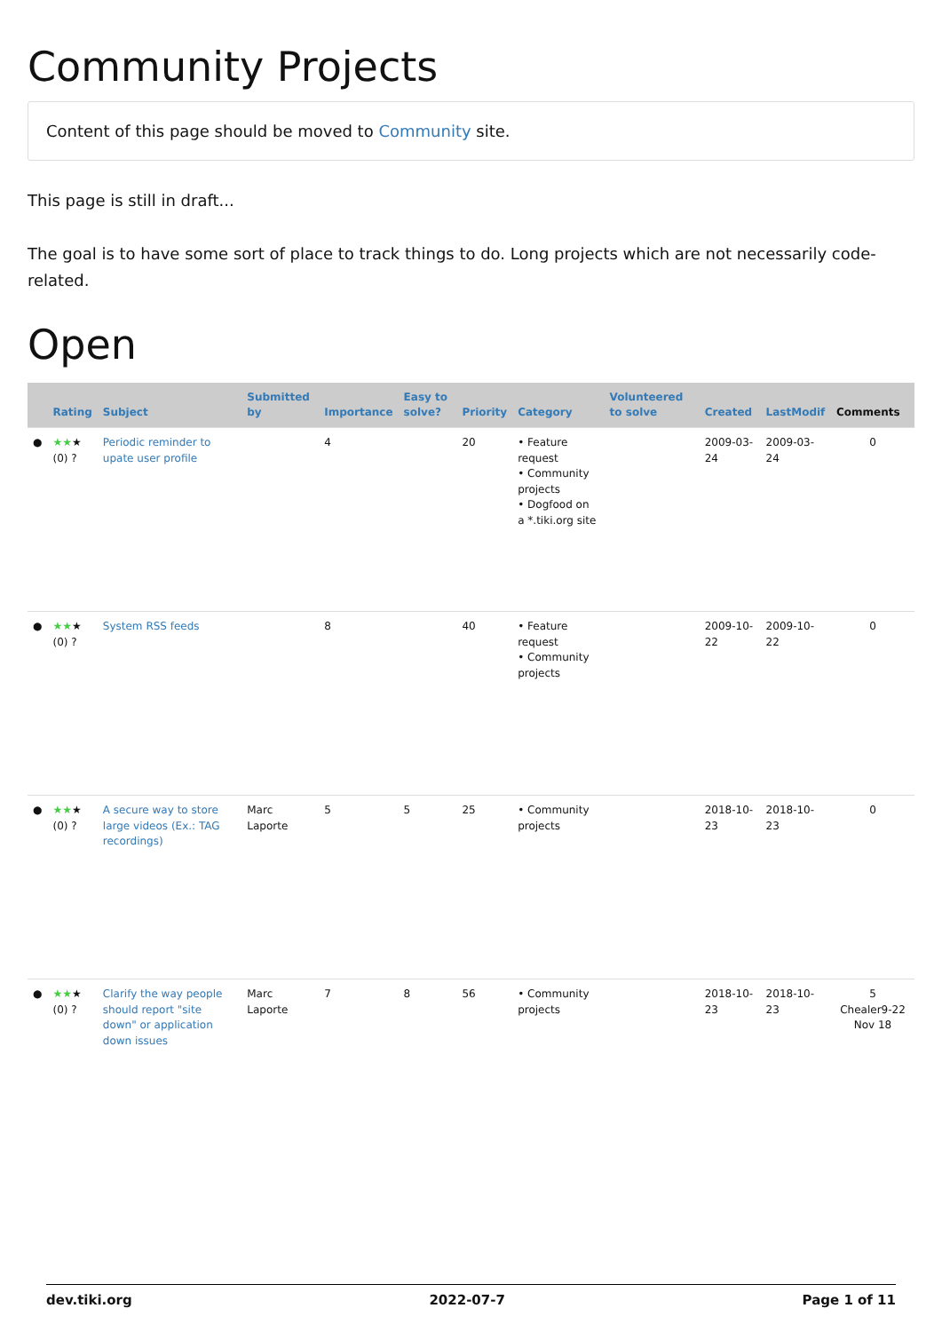Community Projects
Content of this page should be moved to Community site.
This page is still in draft...
The goal is to have some sort of place to track things to do. Long projects which are not necessarily code-related.
Open
| | Rating | Subject | Submitted by | Importance | Easy to solve? | Priority | Category | Volunteered to solve | Created | LastModif | Comments |
| --- | --- | --- | --- | --- | --- | --- | --- | --- | --- | --- | --- |
| ● | ★★ ★ (0) ? | Periodic reminder to upate user profile | | 4 | | 20 | • Feature request • Community projects • Dogfood on a *.tiki.org site | | 2009-03-24 | 2009-03-24 | 0 |
| ● | ★★ ★ (0) ? | System RSS feeds | | 8 | | 40 | • Feature request • Community projects | | 2009-10-22 | 2009-10-22 | 0 |
| ● | ★★ ★ (0) ? | A secure way to store large videos (Ex.: TAG recordings) | Marc Laporte | 5 | 5 | 25 | • Community projects | | 2018-10-23 | 2018-10-23 | 0 |
| ● | ★★ ★ (0) ? | Clarify the way people should report "site down" or application down issues | Marc Laporte | 7 | 8 | 56 | • Community projects | | 2018-10-23 | 2018-10-23 | 5 Chealer9-22 Nov 18 |
dev.tiki.org 2022-07-7 Page 1 of 11